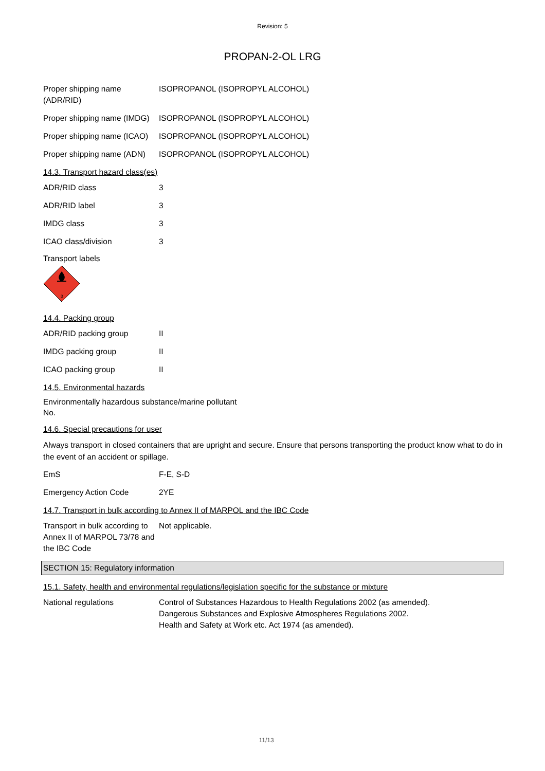Revision: 5
PROPAN-2-OL LRG
| Proper shipping name (ADR/RID) | ISOPROPANOL (ISOPROPYL ALCOHOL) |
| Proper shipping name (IMDG) | ISOPROPANOL (ISOPROPYL ALCOHOL) |
| Proper shipping name (ICAO) | ISOPROPANOL (ISOPROPYL ALCOHOL) |
| Proper shipping name (ADN) | ISOPROPANOL (ISOPROPYL ALCOHOL) |
14.3. Transport hazard class(es)
| ADR/RID class | 3 |
| ADR/RID label | 3 |
| IMDG class | 3 |
| ICAO class/division | 3 |
Transport labels
3
14.4. Packing group
| ADR/RID packing group | II |
| IMDG packing group | II |
| ICAO packing group | II |
14.5. Environmental hazards
Environmentally hazardous substance/marine pollutant
No.
14.6. Special precautions for user
Always transport in closed containers that are upright and secure. Ensure that persons transporting the product know what to do in the event of an accident or spillage.
| EmS | F-E, S-D |
| Emergency Action Code | 2YE |
14.7. Transport in bulk according to Annex II of MARPOL and the IBC Code
| Transport in bulk according to Annex II of MARPOL 73/78 and the IBC Code | Not applicable. |
SECTION 15: Regulatory information
15.1. Safety, health and environmental regulations/legislation specific for the substance or mixture
| National regulations | Control of Substances Hazardous to Health Regulations 2002 (as amended). Dangerous Substances and Explosive Atmospheres Regulations 2002. Health and Safety at Work etc. Act 1974 (as amended). |
11/13